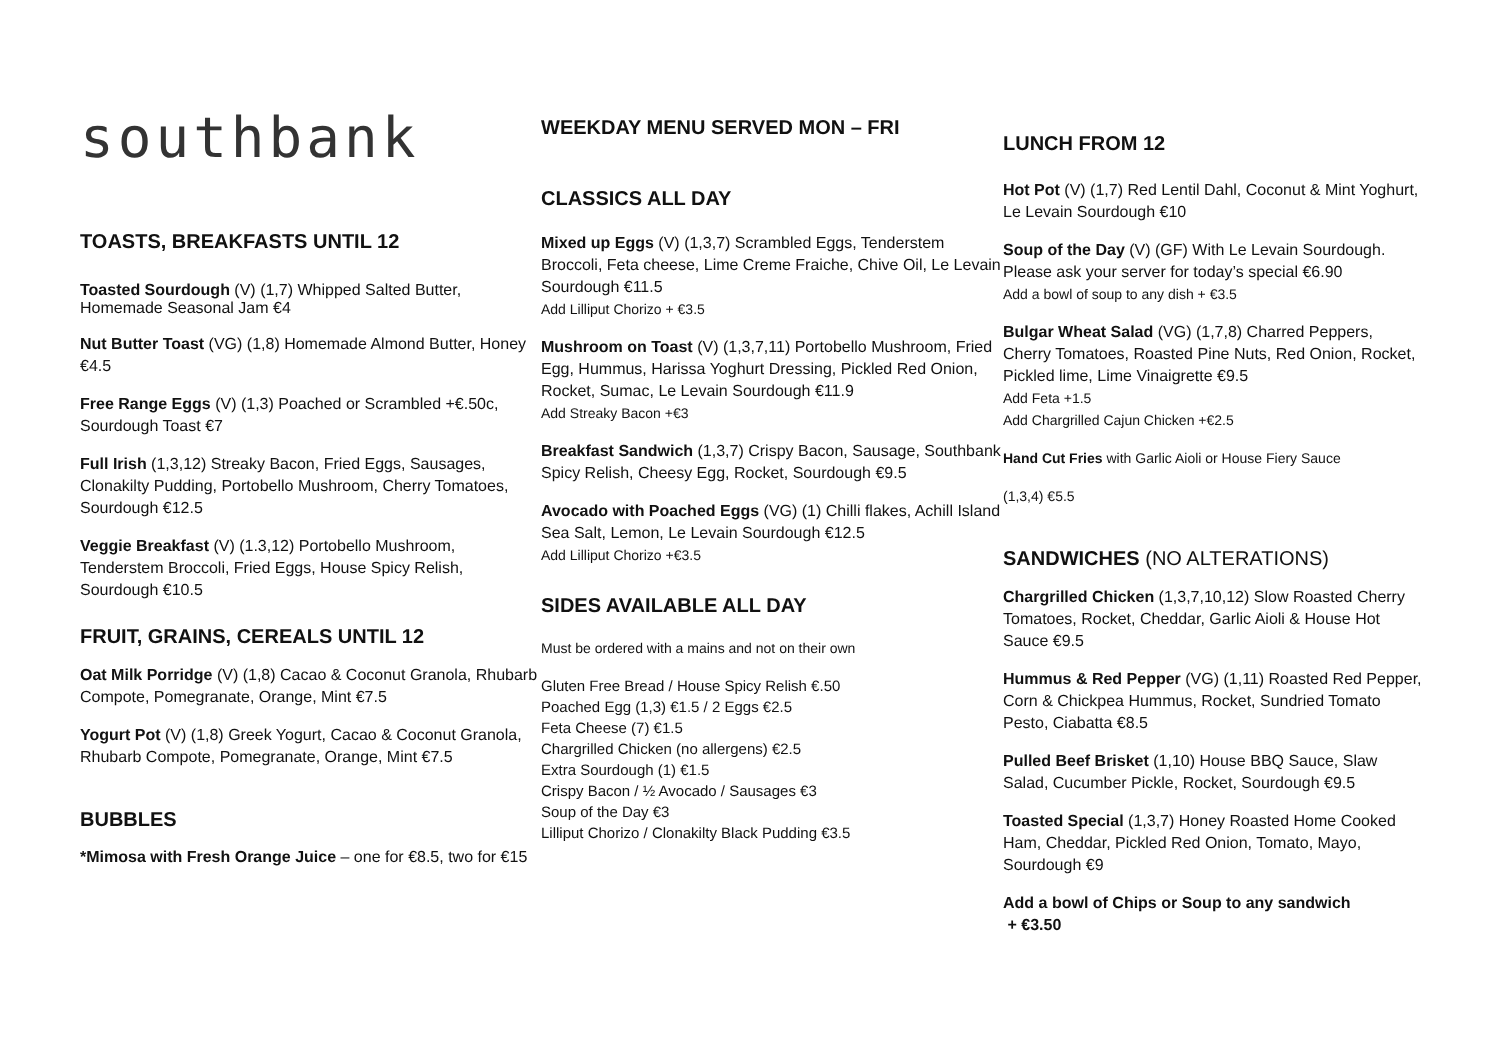southbank
TOASTS, BREAKFASTS UNTIL 12
Toasted Sourdough (V) (1,7) Whipped Salted Butter, Homemade Seasonal Jam €4
Nut Butter Toast (VG) (1,8) Homemade Almond Butter, Honey €4.5
Free Range Eggs (V) (1,3) Poached or Scrambled +€.50c, Sourdough Toast €7
Full Irish (1,3,12) Streaky Bacon, Fried Eggs, Sausages, Clonakilty Pudding, Portobello Mushroom, Cherry Tomatoes, Sourdough €12.5
Veggie Breakfast (V) (1.3,12) Portobello Mushroom, Tenderstem Broccoli, Fried Eggs, House Spicy Relish, Sourdough €10.5
FRUIT, GRAINS, CEREALS UNTIL 12
Oat Milk Porridge (V) (1,8) Cacao & Coconut Granola, Rhubarb Compote, Pomegranate, Orange, Mint €7.5
Yogurt Pot (V) (1,8) Greek Yogurt, Cacao & Coconut Granola, Rhubarb Compote, Pomegranate, Orange, Mint €7.5
BUBBLES
*Mimosa with Fresh Orange Juice – one for €8.5, two for €15
WEEKDAY MENU SERVED MON – FRI
CLASSICS ALL DAY
Mixed up Eggs (V) (1,3,7) Scrambled Eggs, Tenderstem Broccoli, Feta cheese, Lime Creme Fraiche, Chive Oil, Le Levain Sourdough €11.5
Add Lilliput Chorizo + €3.5
Mushroom on Toast (V) (1,3,7,11) Portobello Mushroom, Fried Egg, Hummus, Harissa Yoghurt Dressing, Pickled Red Onion, Rocket, Sumac, Le Levain Sourdough €11.9
Add Streaky Bacon +€3
Breakfast Sandwich (1,3,7) Crispy Bacon, Sausage, Southbank Spicy Relish, Cheesy Egg, Rocket, Sourdough €9.5
Avocado with Poached Eggs (VG) (1) Chilli flakes, Achill Island Sea Salt, Lemon, Le Levain Sourdough €12.5
Add Lilliput Chorizo +€3.5
SIDES AVAILABLE ALL DAY
Must be ordered with a mains and not on their own
Gluten Free Bread / House Spicy Relish €.50
Poached Egg (1,3) €1.5 / 2 Eggs €2.5
Feta Cheese (7) €1.5
Chargrilled Chicken (no allergens) €2.5
Extra Sourdough (1) €1.5
Crispy Bacon / ½ Avocado / Sausages €3
Soup of the Day €3
Lilliput Chorizo / Clonakilty Black Pudding €3.5
LUNCH FROM 12
Hot Pot (V) (1,7) Red Lentil Dahl, Coconut & Mint Yoghurt, Le Levain Sourdough €10
Soup of the Day (V) (GF) With Le Levain Sourdough. Please ask your server for today’s special €6.90
Add a bowl of soup to any dish + €3.5
Bulgar Wheat Salad (VG) (1,7,8) Charred Peppers, Cherry Tomatoes, Roasted Pine Nuts, Red Onion, Rocket, Pickled lime, Lime Vinaigrette €9.5
Add Feta +1.5
Add Chargrilled Cajun Chicken +€2.5
Hand Cut Fries with Garlic Aioli or House Fiery Sauce
(1,3,4) €5.5
SANDWICHES (NO ALTERATIONS)
Chargrilled Chicken (1,3,7,10,12) Slow Roasted Cherry Tomatoes, Rocket, Cheddar, Garlic Aioli & House Hot Sauce €9.5
Hummus & Red Pepper (VG) (1,11) Roasted Red Pepper, Corn & Chickpea Hummus, Rocket, Sundried Tomato Pesto, Ciabatta €8.5
Pulled Beef Brisket (1,10) House BBQ Sauce, Slaw Salad, Cucumber Pickle, Rocket, Sourdough €9.5
Toasted Special (1,3,7) Honey Roasted Home Cooked Ham, Cheddar, Pickled Red Onion, Tomato, Mayo, Sourdough €9
Add a bowl of Chips or Soup to any sandwich
+ €3.50